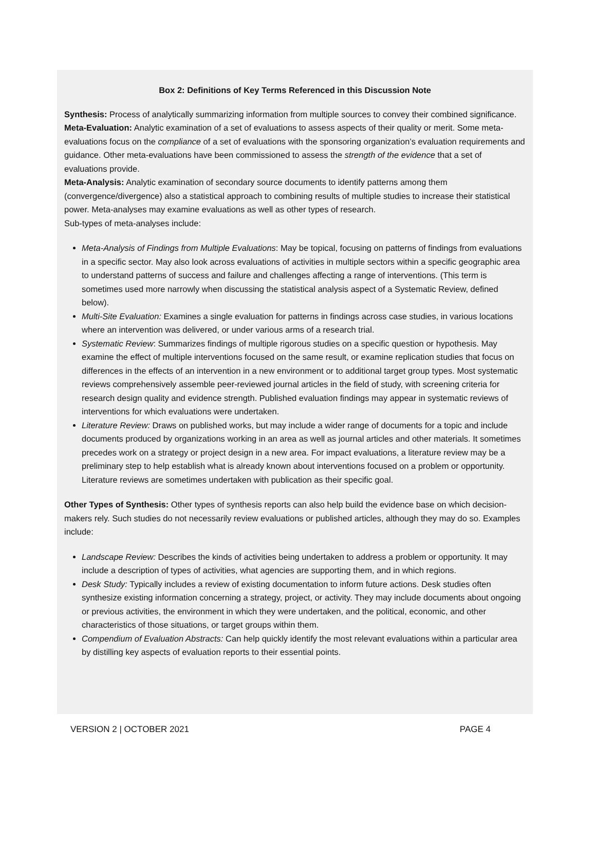Box 2: Definitions of Key Terms Referenced in this Discussion Note
Synthesis: Process of analytically summarizing information from multiple sources to convey their combined significance.
Meta-Evaluation: Analytic examination of a set of evaluations to assess aspects of their quality or merit. Some meta-evaluations focus on the compliance of a set of evaluations with the sponsoring organization’s evaluation requirements and guidance. Other meta-evaluations have been commissioned to assess the strength of the evidence that a set of evaluations provide.
Meta-Analysis: Analytic examination of secondary source documents to identify patterns among them (convergence/divergence) also a statistical approach to combining results of multiple studies to increase their statistical power. Meta-analyses may examine evaluations as well as other types of research.
Sub-types of meta-analyses include:
Meta-Analysis of Findings from Multiple Evaluations: May be topical, focusing on patterns of findings from evaluations in a specific sector. May also look across evaluations of activities in multiple sectors within a specific geographic area to understand patterns of success and failure and challenges affecting a range of interventions. (This term is sometimes used more narrowly when discussing the statistical analysis aspect of a Systematic Review, defined below).
Multi-Site Evaluation: Examines a single evaluation for patterns in findings across case studies, in various locations where an intervention was delivered, or under various arms of a research trial.
Systematic Review: Summarizes findings of multiple rigorous studies on a specific question or hypothesis. May examine the effect of multiple interventions focused on the same result, or examine replication studies that focus on differences in the effects of an intervention in a new environment or to additional target group types. Most systematic reviews comprehensively assemble peer-reviewed journal articles in the field of study, with screening criteria for research design quality and evidence strength. Published evaluation findings may appear in systematic reviews of interventions for which evaluations were undertaken.
Literature Review: Draws on published works, but may include a wider range of documents for a topic and include documents produced by organizations working in an area as well as journal articles and other materials. It sometimes precedes work on a strategy or project design in a new area. For impact evaluations, a literature review may be a preliminary step to help establish what is already known about interventions focused on a problem or opportunity. Literature reviews are sometimes undertaken with publication as their specific goal.
Other Types of Synthesis: Other types of synthesis reports can also help build the evidence base on which decision-makers rely. Such studies do not necessarily review evaluations or published articles, although they may do so. Examples include:
Landscape Review: Describes the kinds of activities being undertaken to address a problem or opportunity. It may include a description of types of activities, what agencies are supporting them, and in which regions.
Desk Study: Typically includes a review of existing documentation to inform future actions. Desk studies often synthesize existing information concerning a strategy, project, or activity. They may include documents about ongoing or previous activities, the environment in which they were undertaken, and the political, economic, and other characteristics of those situations, or target groups within them.
Compendium of Evaluation Abstracts: Can help quickly identify the most relevant evaluations within a particular area by distilling key aspects of evaluation reports to their essential points.
VERSION 2 | OCTOBER 2021 PAGE 4